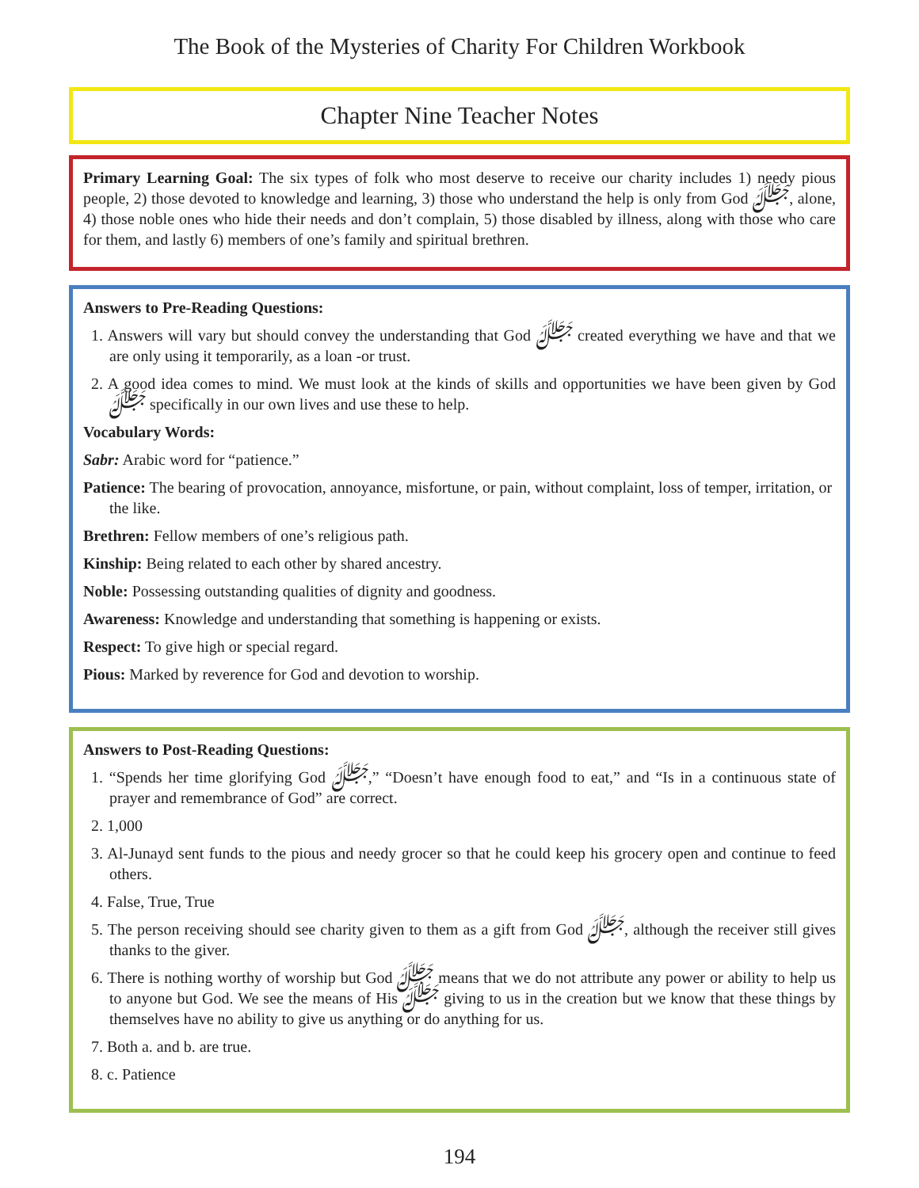The Book of the Mysteries of Charity For Children Workbook
Chapter Nine Teacher Notes
Primary Learning Goal: The six types of folk who most deserve to receive our charity includes 1) needy pious people, 2) those devoted to knowledge and learning, 3) those who understand the help is only from God ﷻ, alone, 4) those noble ones who hide their needs and don’t complain, 5) those disabled by illness, along with those who care for them, and lastly 6) members of one’s family and spiritual brethren.
Answers to Pre-Reading Questions:
1. Answers will vary but should convey the understanding that God ﷻ created everything we have and that we are only using it temporarily, as a loan -or trust.
2. A good idea comes to mind. We must look at the kinds of skills and opportunities we have been given by God ﷻ specifically in our own lives and use these to help.
Vocabulary Words:
Sabr: Arabic word for “patience.”
Patience: The bearing of provocation, annoyance, misfortune, or pain, without complaint, loss of temper, irritation, or the like.
Brethren: Fellow members of one’s religious path.
Kinship: Being related to each other by shared ancestry.
Noble: Possessing outstanding qualities of dignity and goodness.
Awareness: Knowledge and understanding that something is happening or exists.
Respect: To give high or special regard.
Pious: Marked by reverence for God and devotion to worship.
Answers to Post-Reading Questions:
1. “Spends her time glorifying God ﷻ,” “Doesn’t have enough food to eat,” and “Is in a continuous state of prayer and remembrance of God” are correct.
2. 1,000
3. Al-Junayd sent funds to the pious and needy grocer so that he could keep his grocery open and continue to feed others.
4. False, True, True
5. The person receiving should see charity given to them as a gift from God ﷻ, although the receiver still gives thanks to the giver.
6. There is nothing worthy of worship but God ﷻ means that we do not attribute any power or ability to help us to anyone but God. We see the means of His ﷻ giving to us in the creation but we know that these things by themselves have no ability to give us anything or do anything for us.
7. Both a. and b. are true.
8. c. Patience
194